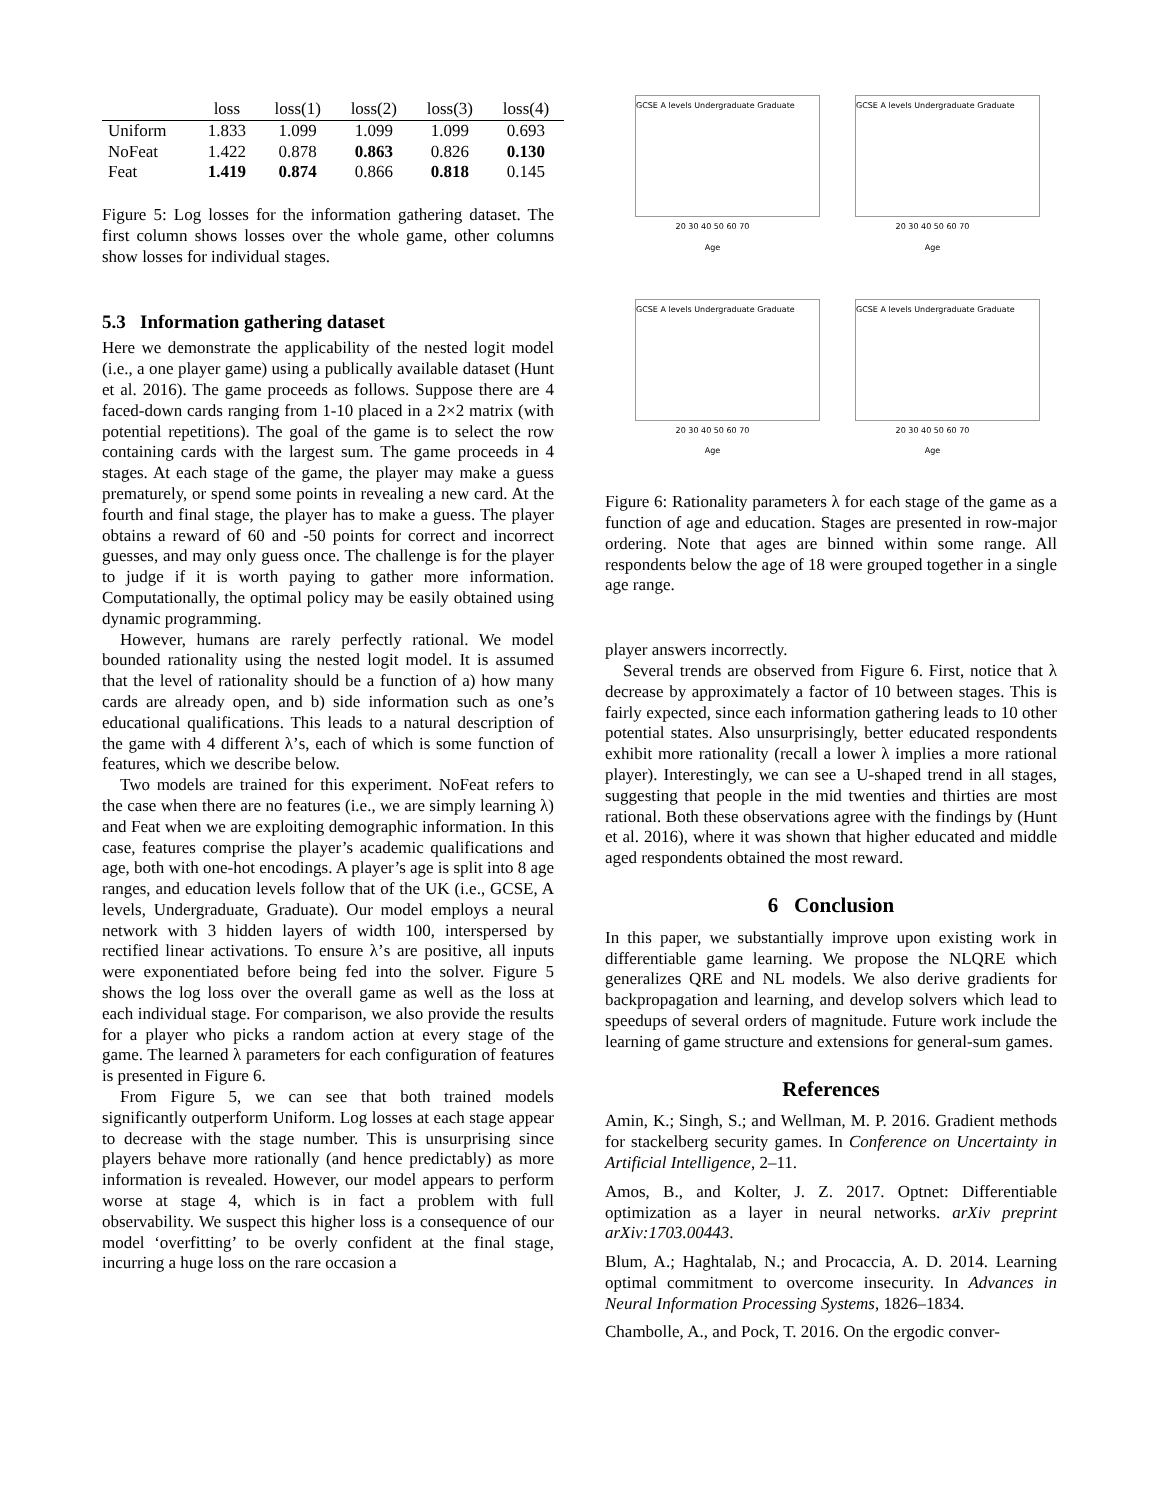| | loss | loss(1) | loss(2) | loss(3) | loss(4) |
| --- | --- | --- | --- | --- | --- |
| Uniform | 1.833 | 1.099 | 1.099 | 1.099 | 0.693 |
| NoFeat | 1.422 | 0.878 | 0.863 | 0.826 | 0.130 |
| Feat | 1.419 | 0.874 | 0.866 | 0.818 | 0.145 |
Figure 5: Log losses for the information gathering dataset. The first column shows losses over the whole game, other columns show losses for individual stages.
5.3 Information gathering dataset
Here we demonstrate the applicability of the nested logit model (i.e., a one player game) using a publically available dataset (Hunt et al. 2016). The game proceeds as follows. Suppose there are 4 faced-down cards ranging from 1-10 placed in a 2×2 matrix (with potential repetitions). The goal of the game is to select the row containing cards with the largest sum. The game proceeds in 4 stages. At each stage of the game, the player may make a guess prematurely, or spend some points in revealing a new card. At the fourth and final stage, the player has to make a guess. The player obtains a reward of 60 and -50 points for correct and incorrect guesses, and may only guess once. The challenge is for the player to judge if it is worth paying to gather more information. Computationally, the optimal policy may be easily obtained using dynamic programming.
However, humans are rarely perfectly rational. We model bounded rationality using the nested logit model. It is assumed that the level of rationality should be a function of a) how many cards are already open, and b) side information such as one’s educational qualifications. This leads to a natural description of the game with 4 different λ’s, each of which is some function of features, which we describe below.
Two models are trained for this experiment. NoFeat refers to the case when there are no features (i.e., we are simply learning λ) and Feat when we are exploiting demographic information. In this case, features comprise the player’s academic qualifications and age, both with one-hot encodings. A player’s age is split into 8 age ranges, and education levels follow that of the UK (i.e., GCSE, A levels, Undergraduate, Graduate). Our model employs a neural network with 3 hidden layers of width 100, interspersed by rectified linear activations. To ensure λ’s are positive, all inputs were exponentiated before being fed into the solver. Figure 5 shows the log loss over the overall game as well as the loss at each individual stage. For comparison, we also provide the results for a player who picks a random action at every stage of the game. The learned λ parameters for each configuration of features is presented in Figure 6.
From Figure 5, we can see that both trained models significantly outperform Uniform. Log losses at each stage appear to decrease with the stage number. This is unsurprising since players behave more rationally (and hence predictably) as more information is revealed. However, our model appears to perform worse at stage 4, which is in fact a problem with full observability. We suspect this higher loss is a consequence of our model ‘overfitting’ to be overly confident at the final stage, incurring a huge loss on the rare occasion a
GCSE A levels Undergraduate Graduate
20 30 40 50 60 70
Age
GCSE A levels Undergraduate Graduate
20 30 40 50 60 70
Age
GCSE A levels Undergraduate Graduate
20 30 40 50 60 70
Age
GCSE A levels Undergraduate Graduate
20 30 40 50 60 70
Age
Figure 6: Rationality parameters λ for each stage of the game as a function of age and education. Stages are presented in row-major ordering. Note that ages are binned within some range. All respondents below the age of 18 were grouped together in a single age range.
player answers incorrectly.
Several trends are observed from Figure 6. First, notice that λ decrease by approximately a factor of 10 between stages. This is fairly expected, since each information gathering leads to 10 other potential states. Also unsurprisingly, better educated respondents exhibit more rationality (recall a lower λ implies a more rational player). Interestingly, we can see a U-shaped trend in all stages, suggesting that people in the mid twenties and thirties are most rational. Both these observations agree with the findings by (Hunt et al. 2016), where it was shown that higher educated and middle aged respondents obtained the most reward.
6 Conclusion
In this paper, we substantially improve upon existing work in differentiable game learning. We propose the NLQRE which generalizes QRE and NL models. We also derive gradients for backpropagation and learning, and develop solvers which lead to speedups of several orders of magnitude. Future work include the learning of game structure and extensions for general-sum games.
References
Amin, K.; Singh, S.; and Wellman, M. P. 2016. Gradient methods for stackelberg security games. In Conference on Uncertainty in Artificial Intelligence, 2–11.
Amos, B., and Kolter, J. Z. 2017. Optnet: Differentiable optimization as a layer in neural networks. arXiv preprint arXiv:1703.00443.
Blum, A.; Haghtalab, N.; and Procaccia, A. D. 2014. Learning optimal commitment to overcome insecurity. In Advances in Neural Information Processing Systems, 1826–1834.
Chambolle, A., and Pock, T. 2016. On the ergodic conver-